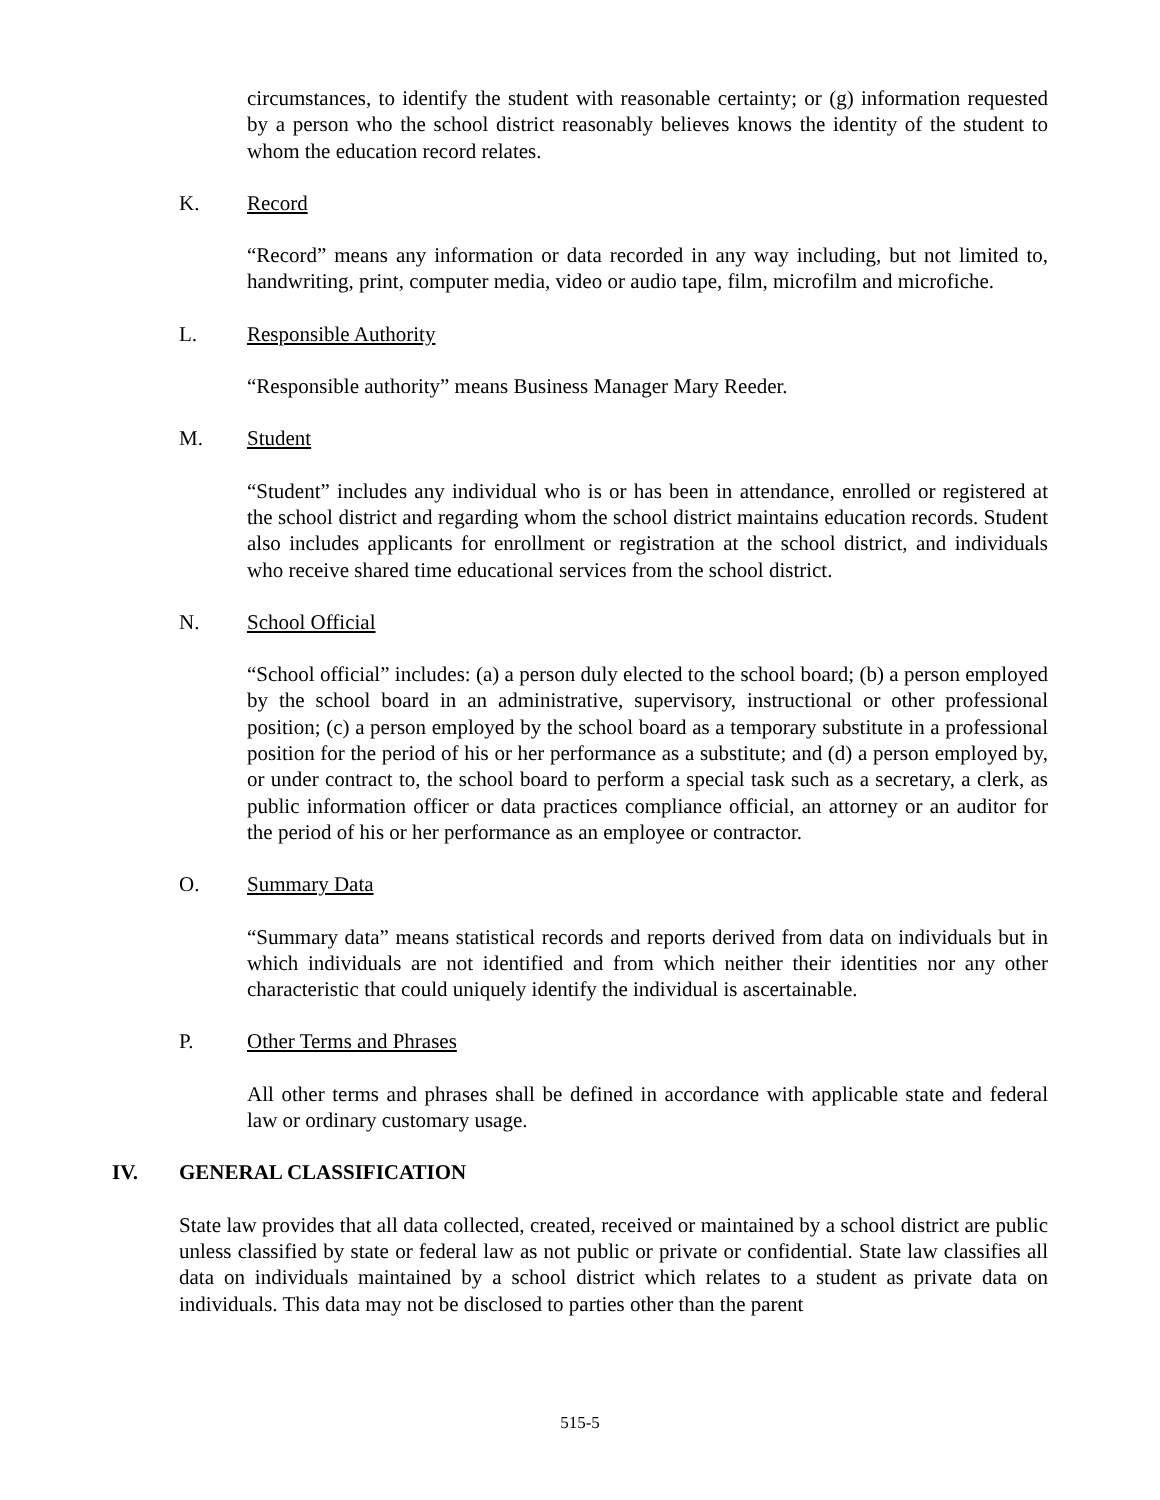circumstances, to identify the student with reasonable certainty; or (g) information requested by a person who the school district reasonably believes knows the identity of the student to whom the education record relates.
K. Record
“Record” means any information or data recorded in any way including, but not limited to, handwriting, print, computer media, video or audio tape, film, microfilm and microfiche.
L. Responsible Authority
“Responsible authority” means Business Manager Mary Reeder.
M. Student
“Student” includes any individual who is or has been in attendance, enrolled or registered at the school district and regarding whom the school district maintains education records. Student also includes applicants for enrollment or registration at the school district, and individuals who receive shared time educational services from the school district.
N. School Official
“School official” includes: (a) a person duly elected to the school board; (b) a person employed by the school board in an administrative, supervisory, instructional or other professional position; (c) a person employed by the school board as a temporary substitute in a professional position for the period of his or her performance as a substitute; and (d) a person employed by, or under contract to, the school board to perform a special task such as a secretary, a clerk, as public information officer or data practices compliance official, an attorney or an auditor for the period of his or her performance as an employee or contractor.
O. Summary Data
“Summary data” means statistical records and reports derived from data on individuals but in which individuals are not identified and from which neither their identities nor any other characteristic that could uniquely identify the individual is ascertainable.
P. Other Terms and Phrases
All other terms and phrases shall be defined in accordance with applicable state and federal law or ordinary customary usage.
IV. GENERAL CLASSIFICATION
State law provides that all data collected, created, received or maintained by a school district are public unless classified by state or federal law as not public or private or confidential. State law classifies all data on individuals maintained by a school district which relates to a student as private data on individuals. This data may not be disclosed to parties other than the parent
515-5